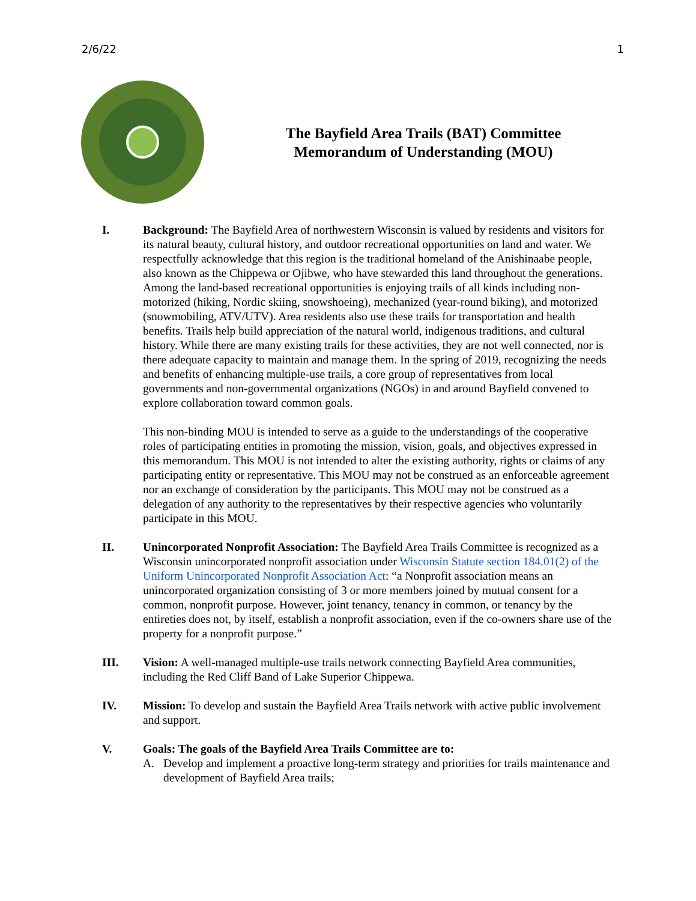2/6/22 1
The Bayfield Area Trails (BAT) Committee Memorandum of Understanding (MOU)
I. Background: The Bayfield Area of northwestern Wisconsin is valued by residents and visitors for its natural beauty, cultural history, and outdoor recreational opportunities on land and water. We respectfully acknowledge that this region is the traditional homeland of the Anishinaabe people, also known as the Chippewa or Ojibwe, who have stewarded this land throughout the generations. Among the land-based recreational opportunities is enjoying trails of all kinds including non-motorized (hiking, Nordic skiing, snowshoeing), mechanized (year-round biking), and motorized (snowmobiling, ATV/UTV). Area residents also use these trails for transportation and health benefits. Trails help build appreciation of the natural world, indigenous traditions, and cultural history. While there are many existing trails for these activities, they are not well connected, nor is there adequate capacity to maintain and manage them. In the spring of 2019, recognizing the needs and benefits of enhancing multiple-use trails, a core group of representatives from local governments and non-governmental organizations (NGOs) in and around Bayfield convened to explore collaboration toward common goals.
This non-binding MOU is intended to serve as a guide to the understandings of the cooperative roles of participating entities in promoting the mission, vision, goals, and objectives expressed in this memorandum. This MOU is not intended to alter the existing authority, rights or claims of any participating entity or representative. This MOU may not be construed as an enforceable agreement nor an exchange of consideration by the participants. This MOU may not be construed as a delegation of any authority to the representatives by their respective agencies who voluntarily participate in this MOU.
II. Unincorporated Nonprofit Association: The Bayfield Area Trails Committee is recognized as a Wisconsin unincorporated nonprofit association under Wisconsin Statute section 184.01(2) of the Uniform Unincorporated Nonprofit Association Act: “a Nonprofit association means an unincorporated organization consisting of 3 or more members joined by mutual consent for a common, nonprofit purpose. However, joint tenancy, tenancy in common, or tenancy by the entireties does not, by itself, establish a nonprofit association, even if the co-owners share use of the property for a nonprofit purpose.”
III. Vision: A well-managed multiple-use trails network connecting Bayfield Area communities, including the Red Cliff Band of Lake Superior Chippewa.
IV. Mission: To develop and sustain the Bayfield Area Trails network with active public involvement and support.
V. Goals: The goals of the Bayfield Area Trails Committee are to:
A. Develop and implement a proactive long-term strategy and priorities for trails maintenance and development of Bayfield Area trails;